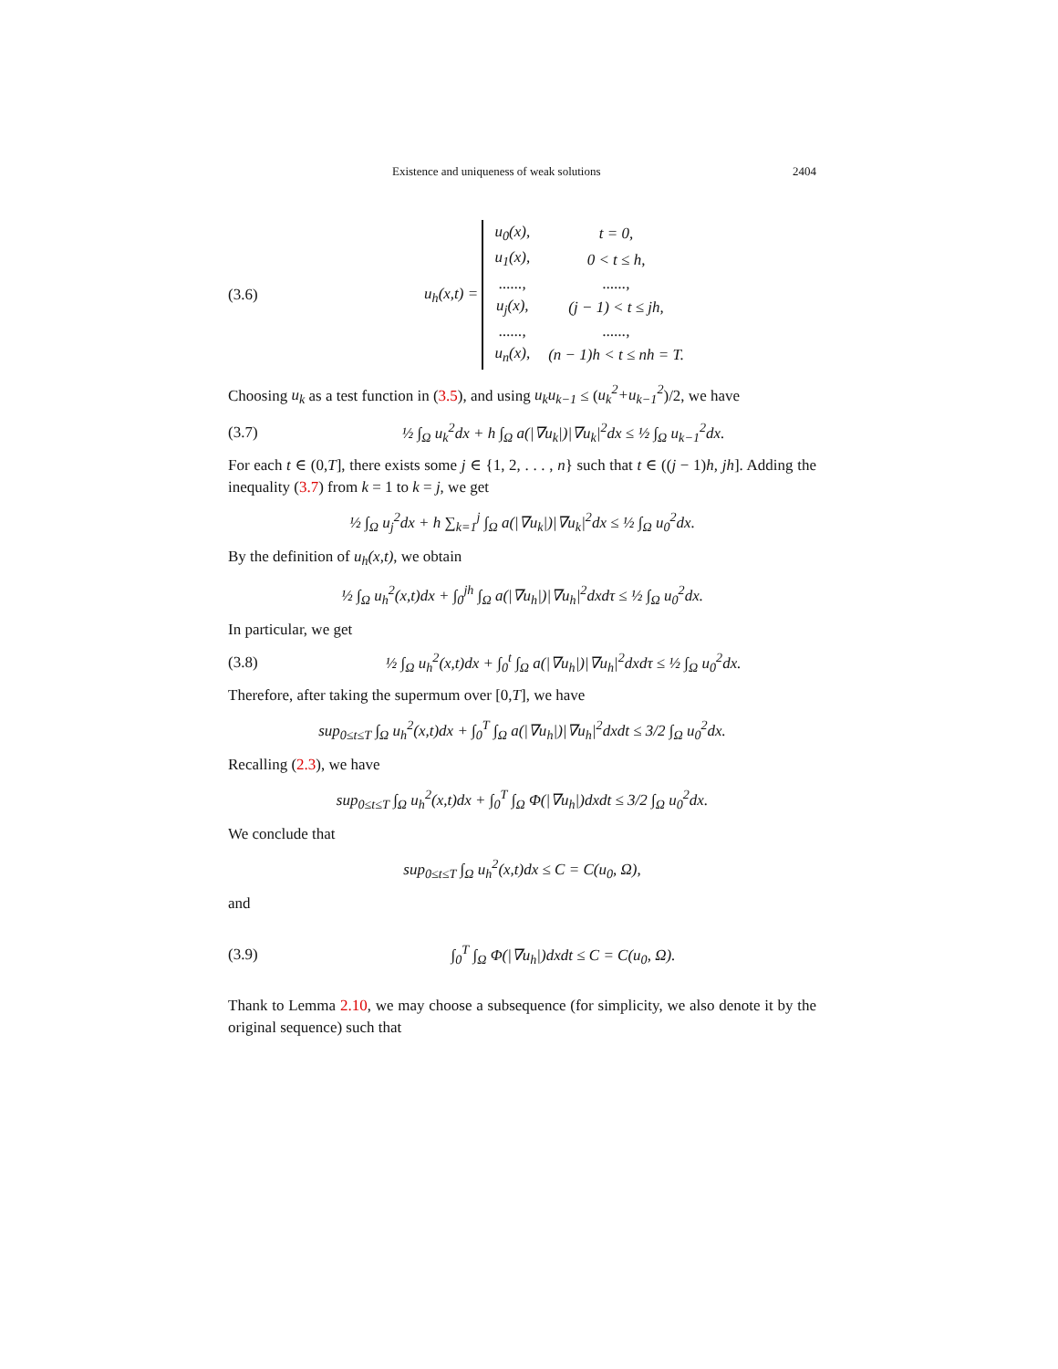Existence and uniqueness of weak solutions 2404
(3.6) u<sub>h</sub>(x,t) =
| u<sub>0</sub>(x), | t = 0, |
| u<sub>1</sub>(x), | 0 < t ≤ h, |
| ......, | ......, |
| u<sub>j</sub>(x), | (j − 1) < t ≤ jh, |
| ......, | ......, |
| u<sub>n</sub>(x), | (n − 1)h < t ≤ nh = T. |
Choosing u<sub>k</sub> as a test function in (3.5), and using u<sub>k</sub>u<sub>k−1</sub> ≤ (u<sub>k</sub><sup>2</sup>+u<sub>k−1</sub><sup>2</sup>)/2, we have
(3.7) ½ ∫<sub>Ω</sub> u<sub>k</sub><sup>2</sup>dx + h ∫<sub>Ω</sub> a(|∇u<sub>k</sub>|)|∇u<sub>k</sub>|<sup>2</sup>dx ≤ ½ ∫<sub>Ω</sub> u<sub>k−1</sub><sup>2</sup>dx.
For each t ∈ (0,T], there exists some j ∈ {1, 2, . . . , n} such that t ∈ ((j − 1)h, jh]. Adding the inequality (3.7) from k = 1 to k = j, we get
½ ∫<sub>Ω</sub> u<sub>j</sub><sup>2</sup>dx + h ∑<sub>k=1</sub><sup>j</sup> ∫<sub>Ω</sub> a(|∇u<sub>k</sub>|)|∇u<sub>k</sub>|<sup>2</sup>dx ≤ ½ ∫<sub>Ω</sub> u<sub>0</sub><sup>2</sup>dx.
By the definition of u<sub>h</sub>(x,t), we obtain
½ ∫<sub>Ω</sub> u<sub>h</sub><sup>2</sup>(x,t)dx + ∫<sub>0</sub><sup>jh</sup> ∫<sub>Ω</sub> a(|∇u<sub>h</sub>|)|∇u<sub>h</sub>|<sup>2</sup>dxdτ ≤ ½ ∫<sub>Ω</sub> u<sub>0</sub><sup>2</sup>dx.
In particular, we get
(3.8) ½ ∫<sub>Ω</sub> u<sub>h</sub><sup>2</sup>(x,t)dx + ∫<sub>0</sub><sup>t</sup> ∫<sub>Ω</sub> a(|∇u<sub>h</sub>|)|∇u<sub>h</sub>|<sup>2</sup>dxdτ ≤ ½ ∫<sub>Ω</sub> u<sub>0</sub><sup>2</sup>dx.
Therefore, after taking the supermum over [0,T], we have
sup<sub>0≤t≤T</sub> ∫<sub>Ω</sub> u<sub>h</sub><sup>2</sup>(x,t)dx + ∫<sub>0</sub><sup>T</sup> ∫<sub>Ω</sub> a(|∇u<sub>h</sub>|)|∇u<sub>h</sub>|<sup>2</sup>dxdt ≤ 3/2 ∫<sub>Ω</sub> u<sub>0</sub><sup>2</sup>dx.
Recalling (2.3), we have
sup<sub>0≤t≤T</sub> ∫<sub>Ω</sub> u<sub>h</sub><sup>2</sup>(x,t)dx + ∫<sub>0</sub><sup>T</sup> ∫<sub>Ω</sub> Φ(|∇u<sub>h</sub>|)dxdt ≤ 3/2 ∫<sub>Ω</sub> u<sub>0</sub><sup>2</sup>dx.
We conclude that
sup<sub>0≤t≤T</sub> ∫<sub>Ω</sub> u<sub>h</sub><sup>2</sup>(x,t)dx ≤ C = C(u<sub>0</sub>, Ω),
and
(3.9) ∫<sub>0</sub><sup>T</sup> ∫<sub>Ω</sub> Φ(|∇u<sub>h</sub>|)dxdt ≤ C = C(u<sub>0</sub>, Ω).
Thank to Lemma 2.10, we may choose a subsequence (for simplicity, we also denote it by the original sequence) such that